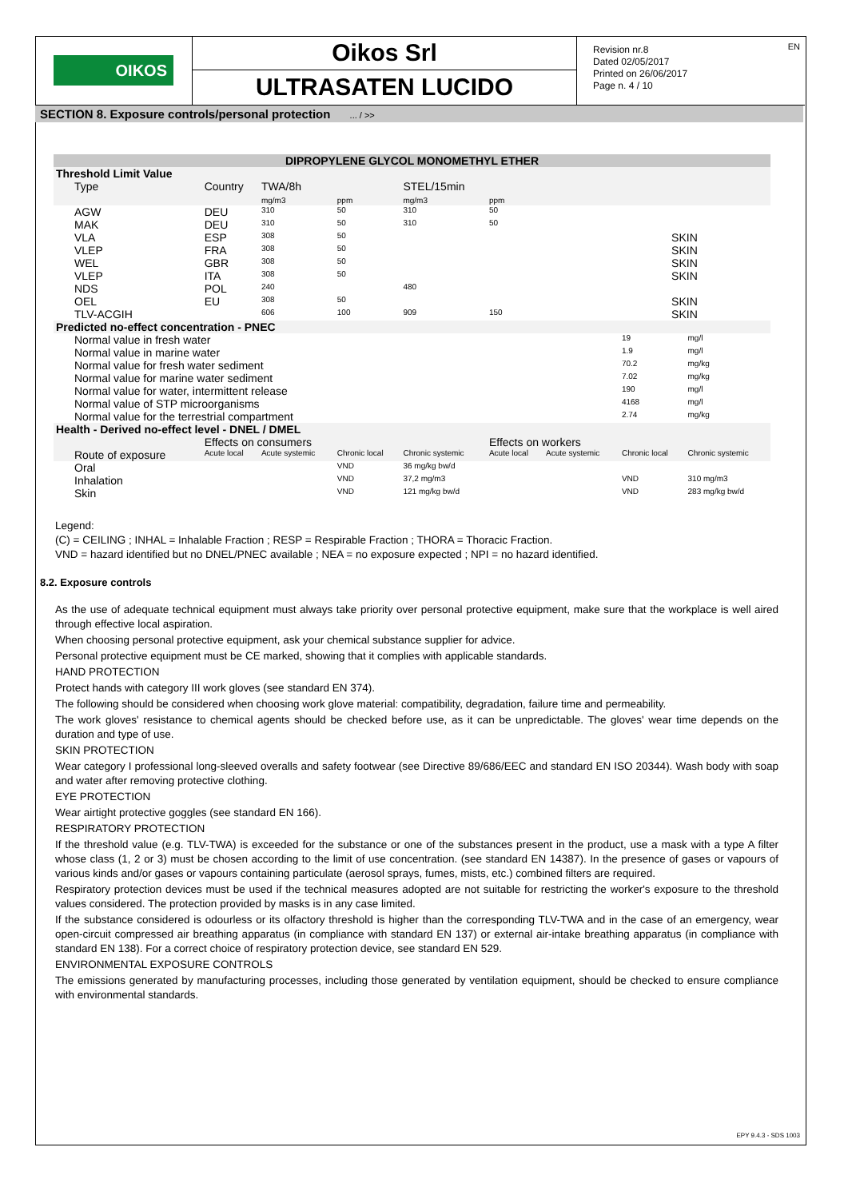OIKOS
Oikos Srl
ULTRASATEN LUCIDO
Revision nr.8
Dated 02/05/2017
Printed on 26/06/2017
Page n. 4 / 10
EN
SECTION 8. Exposure controls/personal protection ... / >>
| DIPROPYLENE GLYCOL MONOMETHYL ETHER | | | | | | | | |
| --- | --- | --- | --- | --- | --- | --- | --- | --- |
| Threshold Limit Value | | | | | | | | |
| Type | Country | TWA/8h mg/m3 | ppm | STEL/15min mg/m3 | ppm | | | |
| AGW | DEU | 310 | 50 | 310 | 50 | | | |
| MAK | DEU | 310 | 50 | 310 | 50 | | | |
| VLA | ESP | 308 | 50 | | | SKIN | | |
| VLEP | FRA | 308 | 50 | | | SKIN | | |
| WEL | GBR | 308 | 50 | | | SKIN | | |
| VLEP | ITA | 308 | 50 | | | SKIN | | |
| NDS | POL | 240 | | 480 | | | | |
| OEL | EU | 308 | 50 | | | SKIN | | |
| TLV-ACGIH | | 606 | 100 | 909 | 150 | SKIN | | |
| Predicted no-effect concentration - PNEC | | | | | | | | |
| Normal value in fresh water | | | | | | | 19 | mg/l |
| Normal value in marine water | | | | | | | 1.9 | mg/l |
| Normal value for fresh water sediment | | | | | | | 70.2 | mg/kg |
| Normal value for marine water sediment | | | | | | | 7.02 | mg/kg |
| Normal value for water, intermittent release | | | | | | | 190 | mg/l |
| Normal value of STP microorganisms | | | | | | | 4168 | mg/l |
| Normal value for the terrestrial compartment | | | | | | | 2.74 | mg/kg |
| Health - Derived no-effect level - DNEL / DMEL | | | | | | | | |
| | Effects on consumers | | | | Effects on workers | | | |
| Route of exposure | Acute local | Acute systemic | Chronic local | Chronic systemic | Acute local | Acute systemic | Chronic local | Chronic systemic |
| Oral | | | VND | 36 mg/kg bw/d | | | | |
| Inhalation | | | VND | 37,2 mg/m3 | | | VND | 310 mg/m3 |
| Skin | | | VND | 121 mg/kg bw/d | | | VND | 283 mg/kg bw/d |
Legend:
(C) = CEILING ; INHAL = Inhalable Fraction ; RESP = Respirable Fraction ; THORA = Thoracic Fraction.
VND = hazard identified but no DNEL/PNEC available ; NEA = no exposure expected ; NPI = no hazard identified.
8.2. Exposure controls
As the use of adequate technical equipment must always take priority over personal protective equipment, make sure that the workplace is well aired through effective local aspiration.
When choosing personal protective equipment, ask your chemical substance supplier for advice.
Personal protective equipment must be CE marked, showing that it complies with applicable standards.
HAND PROTECTION
Protect hands with category III work gloves (see standard EN 374).
The following should be considered when choosing work glove material: compatibility, degradation, failure time and permeability.
The work gloves' resistance to chemical agents should be checked before use, as it can be unpredictable. The gloves' wear time depends on the duration and type of use.
SKIN PROTECTION
Wear category I professional long-sleeved overalls and safety footwear (see Directive 89/686/EEC and standard EN ISO 20344). Wash body with soap and water after removing protective clothing.
EYE PROTECTION
Wear airtight protective goggles (see standard EN 166).
RESPIRATORY PROTECTION
If the threshold value (e.g. TLV-TWA) is exceeded for the substance or one of the substances present in the product, use a mask with a type A filter whose class (1, 2 or 3) must be chosen according to the limit of use concentration. (see standard EN 14387). In the presence of gases or vapours of various kinds and/or gases or vapours containing particulate (aerosol sprays, fumes, mists, etc.) combined filters are required.
Respiratory protection devices must be used if the technical measures adopted are not suitable for restricting the worker's exposure to the threshold values considered. The protection provided by masks is in any case limited.
If the substance considered is odourless or its olfactory threshold is higher than the corresponding TLV-TWA and in the case of an emergency, wear open-circuit compressed air breathing apparatus (in compliance with standard EN 137) or external air-intake breathing apparatus (in compliance with standard EN 138). For a correct choice of respiratory protection device, see standard EN 529.
ENVIRONMENTAL EXPOSURE CONTROLS
The emissions generated by manufacturing processes, including those generated by ventilation equipment, should be checked to ensure compliance with environmental standards.
EPY 9.4.3 - SDS 1003